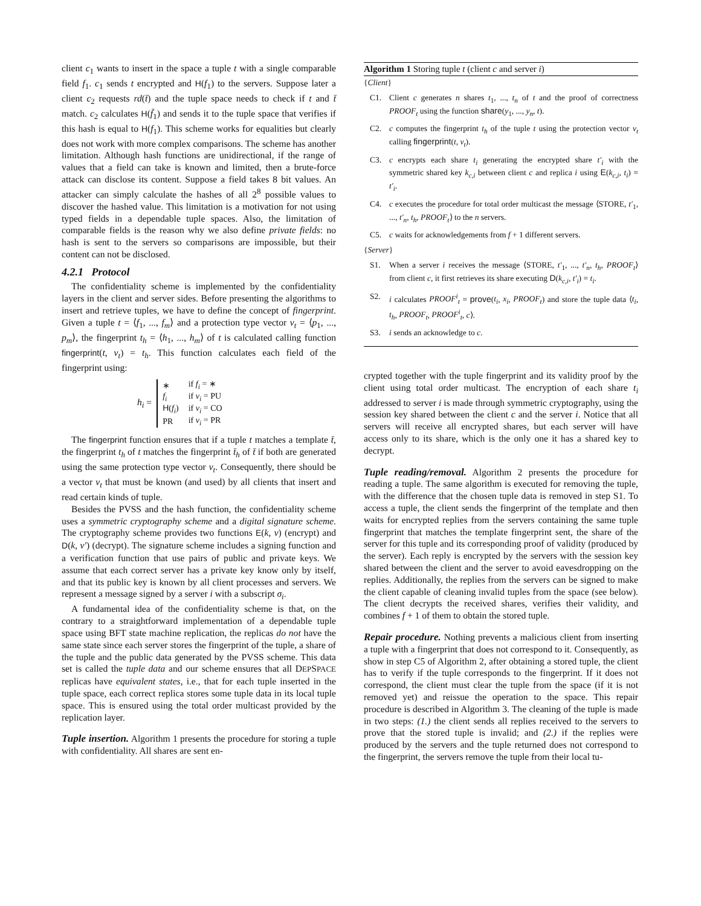client c<sub>1</sub> wants to insert in the space a tuple t with a single comparable field f<sub>1</sub>. c<sub>1</sub> sends t encrypted and H(f<sub>1</sub>) to the servers. Suppose later a client c<sub>2</sub> requests rd(t̄) and the tuple space needs to check if t and t̄ match. c<sub>2</sub> calculates H(f̄<sub>1</sub>) and sends it to the tuple space that verifies if this hash is equal to H(f<sub>1</sub>). This scheme works for equalities but clearly does not work with more complex comparisons. The scheme has another limitation. Although hash functions are unidirectional, if the range of values that a field can take is known and limited, then a brute-force attack can disclose its content. Suppose a field takes 8 bit values. An attacker can simply calculate the hashes of all 2<sup>8</sup> possible values to discover the hashed value. This limitation is a motivation for not using typed fields in a dependable tuple spaces. Also, the limitation of comparable fields is the reason why we also define private fields: no hash is sent to the servers so comparisons are impossible, but their content can not be disclosed.
4.2.1 Protocol
The confidentiality scheme is implemented by the confidentiality layers in the client and server sides. Before presenting the algorithms to insert and retrieve tuples, we have to define the concept of fingerprint. Given a tuple t = ⟨f<sub>1</sub>, ..., f<sub>m</sub>⟩ and a protection type vector v<sub>t</sub> = ⟨p<sub>1</sub>, ..., p<sub>m</sub>⟩, the fingerprint t<sub>h</sub> = ⟨h<sub>1</sub>, ..., h<sub>m</sub>⟩ of t is calculated calling function fingerprint(t, v<sub>t</sub>) = t<sub>h</sub>. This function calculates each field of the fingerprint using:
h<sub>i</sub> =
| ∗ | if f<sub>i</sub> = ∗ |
| f<sub>i</sub> | if v<sub>i</sub> = PU |
| H ( f<sub>i</sub> ) | if v<sub>i</sub> = CO |
| PR | if v<sub>i</sub> = PR |
The fingerprint function ensures that if a tuple t matches a template t̄, the fingerprint t<sub>h</sub> of t matches the fingerprint t̄<sub>h</sub> of t̄ if both are generated using the same protection type vector v<sub>t</sub>. Consequently, there should be a vector v<sub>t</sub> that must be known (and used) by all clients that insert and read certain kinds of tuple.
Besides the PVSS and the hash function, the confidentiality scheme uses a symmetric cryptography scheme and a digital signature scheme. The cryptography scheme provides two functions E(k, v) (encrypt) and D(k, v′) (decrypt). The signature scheme includes a signing function and a verification function that use pairs of public and private keys. We assume that each correct server has a private key know only by itself, and that its public key is known by all client processes and servers. We represent a message signed by a server i with a subscript σ<sub>i</sub>.
A fundamental idea of the confidentiality scheme is that, on the contrary to a straightforward implementation of a dependable tuple space using BFT state machine replication, the replicas do not have the same state since each server stores the fingerprint of the tuple, a share of the tuple and the public data generated by the PVSS scheme. This data set is called the tuple data and our scheme ensures that all DEPSPACE replicas have equivalent states, i.e., that for each tuple inserted in the tuple space, each correct replica stores some tuple data in its local tuple space. This is ensured using the total order multicast provided by the replication layer.
Tuple insertion. Algorithm 1 presents the procedure for storing a tuple with confidentiality. All shares are sent en-
Algorithm 1 Storing tuple t (client c and server i)
{Client}
C1. Client c generates n shares t<sub>1</sub>, ..., t<sub>n</sub> of t and the proof of correctness PROOF<sub>t</sub> using the function share(y<sub>1</sub>, ..., y<sub>n</sub>, t).
C2. c computes the fingerprint t<sub>h</sub> of the tuple t using the protection vector v<sub>t</sub> calling fingerprint(t, v<sub>t</sub>).
C3. c encrypts each share t<sub>i</sub> generating the encrypted share t′<sub>i</sub> with the symmetric shared key k<sub>c,i</sub> between client c and replica i using E(k<sub>c,i</sub>, t<sub>i</sub>) = t′<sub>i</sub>.
C4. c executes the procedure for total order multicast the message ⟨STORE, t′<sub>1</sub>, ..., t′<sub>n</sub>, t<sub>h</sub>, PROOF<sub>t</sub>⟩ to the n servers.
C5. c waits for acknowledgements from f + 1 different servers.
{Server}
S1. When a server i receives the message ⟨STORE, t′<sub>1</sub>, ..., t′<sub>n</sub>, t<sub>h</sub>, PROOF<sub>t</sub>⟩ from client c, it first retrieves its share executing D(k<sub>c,i</sub>, t′<sub>i</sub>) = t<sub>i</sub>.
S2. i calculates PROOF<sup>i</sup><sub>t</sub> = prove(t<sub>i</sub>, x<sub>i</sub>, PROOF<sub>t</sub>) and store the tuple data ⟨t<sub>i</sub>, t<sub>h</sub>, PROOF<sub>t</sub>, PROOF<sup>i</sup><sub>t</sub>, c⟩.
S3. i sends an acknowledge to c.
crypted together with the tuple fingerprint and its validity proof by the client using total order multicast. The encryption of each share t<sub>i</sub> addressed to server i is made through symmetric cryptography, using the session key shared between the client c and the server i. Notice that all servers will receive all encrypted shares, but each server will have access only to its share, which is the only one it has a shared key to decrypt.
Tuple reading/removal. Algorithm 2 presents the procedure for reading a tuple. The same algorithm is executed for removing the tuple, with the difference that the chosen tuple data is removed in step S1. To access a tuple, the client sends the fingerprint of the template and then waits for encrypted replies from the servers containing the same tuple fingerprint that matches the template fingerprint sent, the share of the server for this tuple and its corresponding proof of validity (produced by the server). Each reply is encrypted by the servers with the session key shared between the client and the server to avoid eavesdropping on the replies. Additionally, the replies from the servers can be signed to make the client capable of cleaning invalid tuples from the space (see below). The client decrypts the received shares, verifies their validity, and combines f + 1 of them to obtain the stored tuple.
Repair procedure. Nothing prevents a malicious client from inserting a tuple with a fingerprint that does not correspond to it. Consequently, as show in step C5 of Algorithm 2, after obtaining a stored tuple, the client has to verify if the tuple corresponds to the fingerprint. If it does not correspond, the client must clear the tuple from the space (if it is not removed yet) and reissue the operation to the space. This repair procedure is described in Algorithm 3. The cleaning of the tuple is made in two steps: (1.) the client sends all replies received to the servers to prove that the stored tuple is invalid; and (2.) if the replies were produced by the servers and the tuple returned does not correspond to the fingerprint, the servers remove the tuple from their local tu-